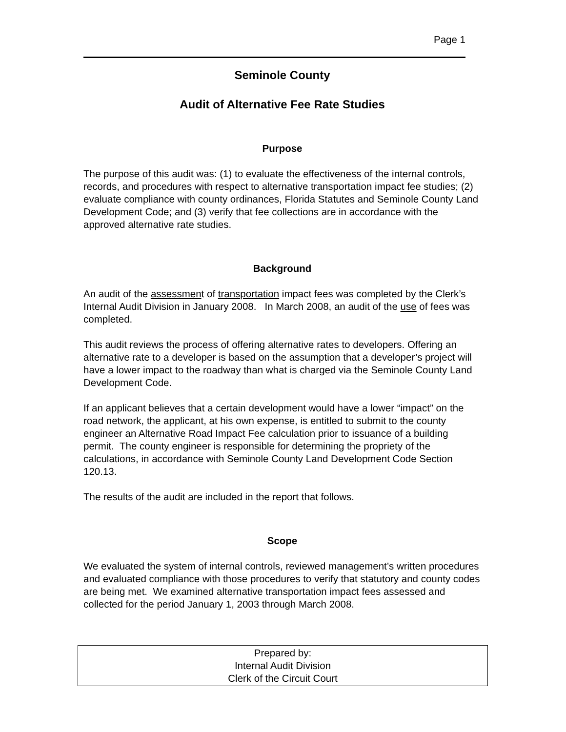Page 1
Seminole County
Audit of Alternative Fee Rate Studies
Purpose
The purpose of this audit was: (1) to evaluate the effectiveness of the internal controls, records, and procedures with respect to alternative transportation impact fee studies; (2) evaluate compliance with county ordinances, Florida Statutes and Seminole County Land Development Code; and (3) verify that fee collections are in accordance with the approved alternative rate studies.
Background
An audit of the assessment of transportation impact fees was completed by the Clerk’s Internal Audit Division in January 2008. In March 2008, an audit of the use of fees was completed.
This audit reviews the process of offering alternative rates to developers. Offering an alternative rate to a developer is based on the assumption that a developer’s project will have a lower impact to the roadway than what is charged via the Seminole County Land Development Code.
If an applicant believes that a certain development would have a lower “impact” on the road network, the applicant, at his own expense, is entitled to submit to the county engineer an Alternative Road Impact Fee calculation prior to issuance of a building permit. The county engineer is responsible for determining the propriety of the calculations, in accordance with Seminole County Land Development Code Section 120.13.
The results of the audit are included in the report that follows.
Scope
We evaluated the system of internal controls, reviewed management’s written procedures and evaluated compliance with those procedures to verify that statutory and county codes are being met. We examined alternative transportation impact fees assessed and collected for the period January 1, 2003 through March 2008.
Prepared by:
Internal Audit Division
Clerk of the Circuit Court